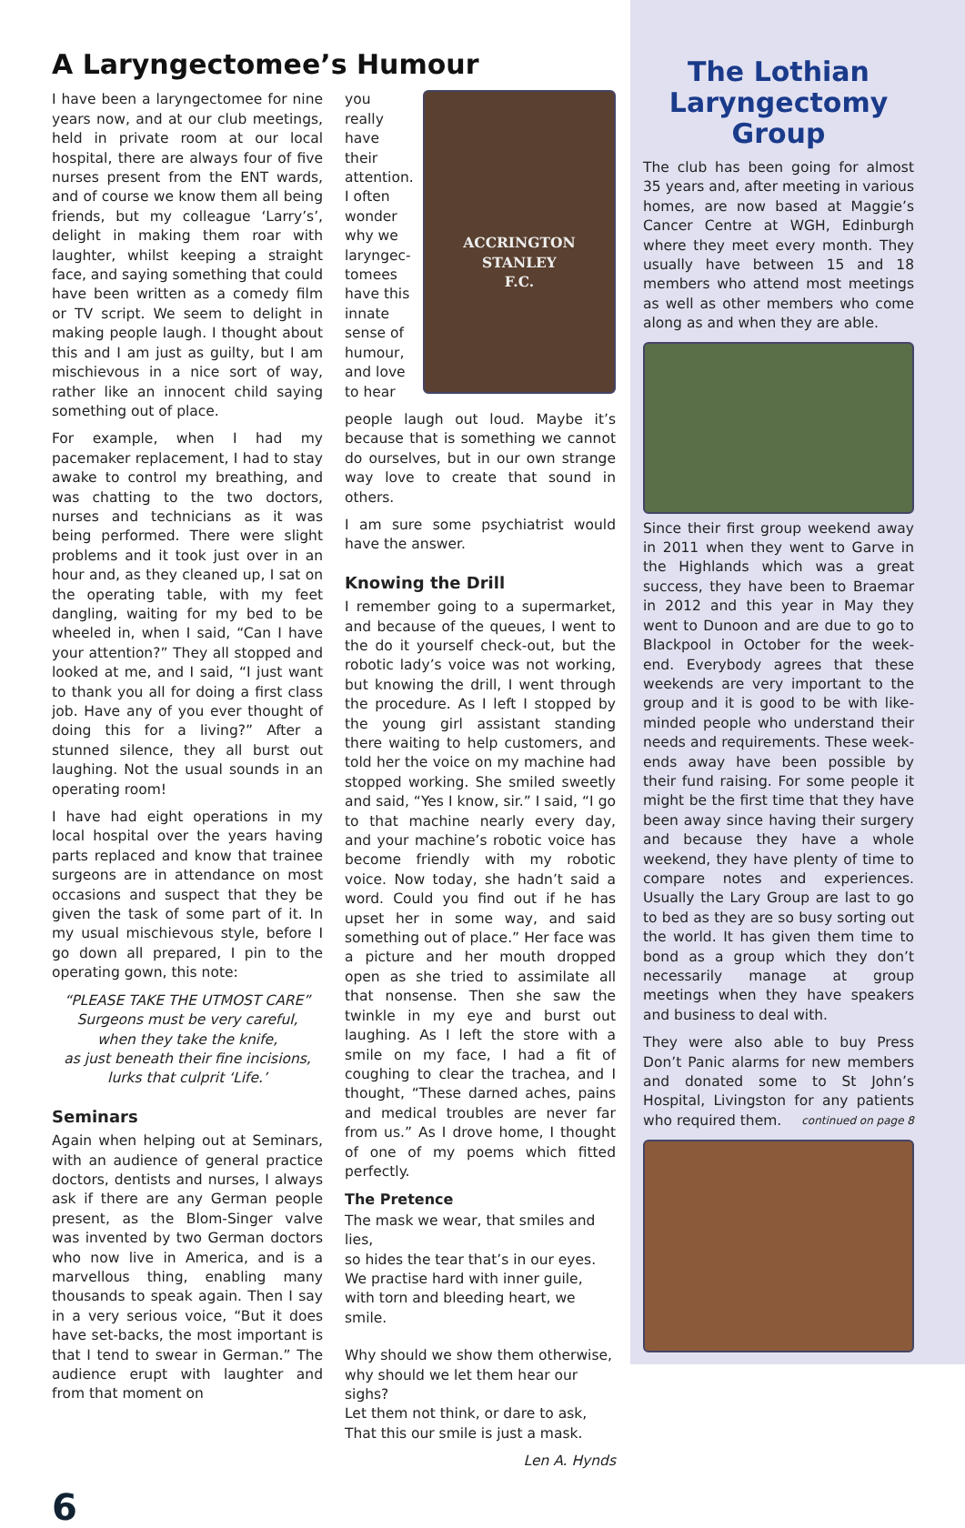A Laryngectomee’s Humour
I have been a laryngectomee for nine years now, and at our club meetings, held in private room at our local hospital, there are always four of five nurses present from the ENT wards, and of course we know them all being friends, but my colleague ‘Larry’s’, delight in making them roar with laughter, whilst keeping a straight face, and saying something that could have been written as a comedy film or TV script. We seem to delight in making people laugh. I thought about this and I am just as guilty, but I am mischievous in a nice sort of way, rather like an innocent child saying something out of place.
For example, when I had my pacemaker replacement, I had to stay awake to control my breathing, and was chatting to the two doctors, nurses and technicians as it was being performed. There were slight problems and it took just over in an hour and, as they cleaned up, I sat on the operating table, with my feet dangling, waiting for my bed to be wheeled in, when I said, “Can I have your attention?” They all stopped and looked at me, and I said, “I just want to thank you all for doing a first class job. Have any of you ever thought of doing this for a living?” After a stunned silence, they all burst out laughing. Not the usual sounds in an operating room!
I have had eight operations in my local hospital over the years having parts replaced and know that trainee surgeons are in attendance on most occasions and suspect that they be given the task of some part of it. In my usual mischievous style, before I go down all prepared, I pin to the operating gown, this note:
“PLEASE TAKE THE UTMOST CARE”
Surgeons must be very careful,
when they take the knife,
as just beneath their fine incisions,
lurks that culprit ‘Life.’
Seminars
Again when helping out at Seminars, with an audience of general practice doctors, dentists and nurses, I always ask if there are any German people present, as the Blom-Singer valve was invented by two German doctors who now live in America, and is a marvellous thing, enabling many thousands to speak again. Then I say in a very serious voice, “But it does have set-backs, the most important is that I tend to swear in German.” The audience erupt with laughter and from that moment on
you really have their attention. I often wonder why we laryngec-tomees have this innate sense of humour, and love to hear
ACCRINGTON
STANLEY
F.C.
people laugh out loud. Maybe it’s because that is something we cannot do ourselves, but in our own strange way love to create that sound in others.
I am sure some psychiatrist would have the answer.
Knowing the Drill
I remember going to a supermarket, and because of the queues, I went to the do it yourself check-out, but the robotic lady’s voice was not working, but knowing the drill, I went through the procedure. As I left I stopped by the young girl assistant standing there waiting to help customers, and told her the voice on my machine had stopped working. She smiled sweetly and said, “Yes I know, sir.” I said, “I go to that machine nearly every day, and your machine’s robotic voice has become friendly with my robotic voice. Now today, she hadn’t said a word. Could you find out if he has upset her in some way, and said something out of place.” Her face was a picture and her mouth dropped open as she tried to assimilate all that nonsense. Then she saw the twinkle in my eye and burst out laughing. As I left the store with a smile on my face, I had a fit of coughing to clear the trachea, and I thought, “These darned aches, pains and medical troubles are never far from us.” As I drove home, I thought of one of my poems which fitted perfectly.
The Pretence
The mask we wear, that smiles and lies,
so hides the tear that’s in our eyes.
We practise hard with inner guile,
with torn and bleeding heart, we smile.
Why should we show them otherwise,
why should we let them hear our sighs?
Let them not think, or dare to ask,
That this our smile is just a mask.
Len A. Hynds
6
The Lothian Laryngectomy Group
The club has been going for almost 35 years and, after meeting in various homes, are now based at Maggie’s Cancer Centre at WGH, Edinburgh where they meet every month. They usually have between 15 and 18 members who attend most meetings as well as other members who come along as and when they are able.
Since their first group weekend away in 2011 when they went to Garve in the Highlands which was a great success, they have been to Braemar in 2012 and this year in May they went to Dunoon and are due to go to Blackpool in October for the week-end. Everybody agrees that these weekends are very important to the group and it is good to be with like-minded people who understand their needs and requirements. These week-ends away have been possible by their fund raising. For some people it might be the first time that they have been away since having their surgery and because they have a whole weekend, they have plenty of time to compare notes and experiences. Usually the Lary Group are last to go to bed as they are so busy sorting out the world. It has given them time to bond as a group which they don’t necessarily manage at group meetings when they have speakers and business to deal with.
They were also able to buy Press Don’t Panic alarms for new members and donated some to St John’s Hospital, Livingston for any patients who required them. continued on page 8